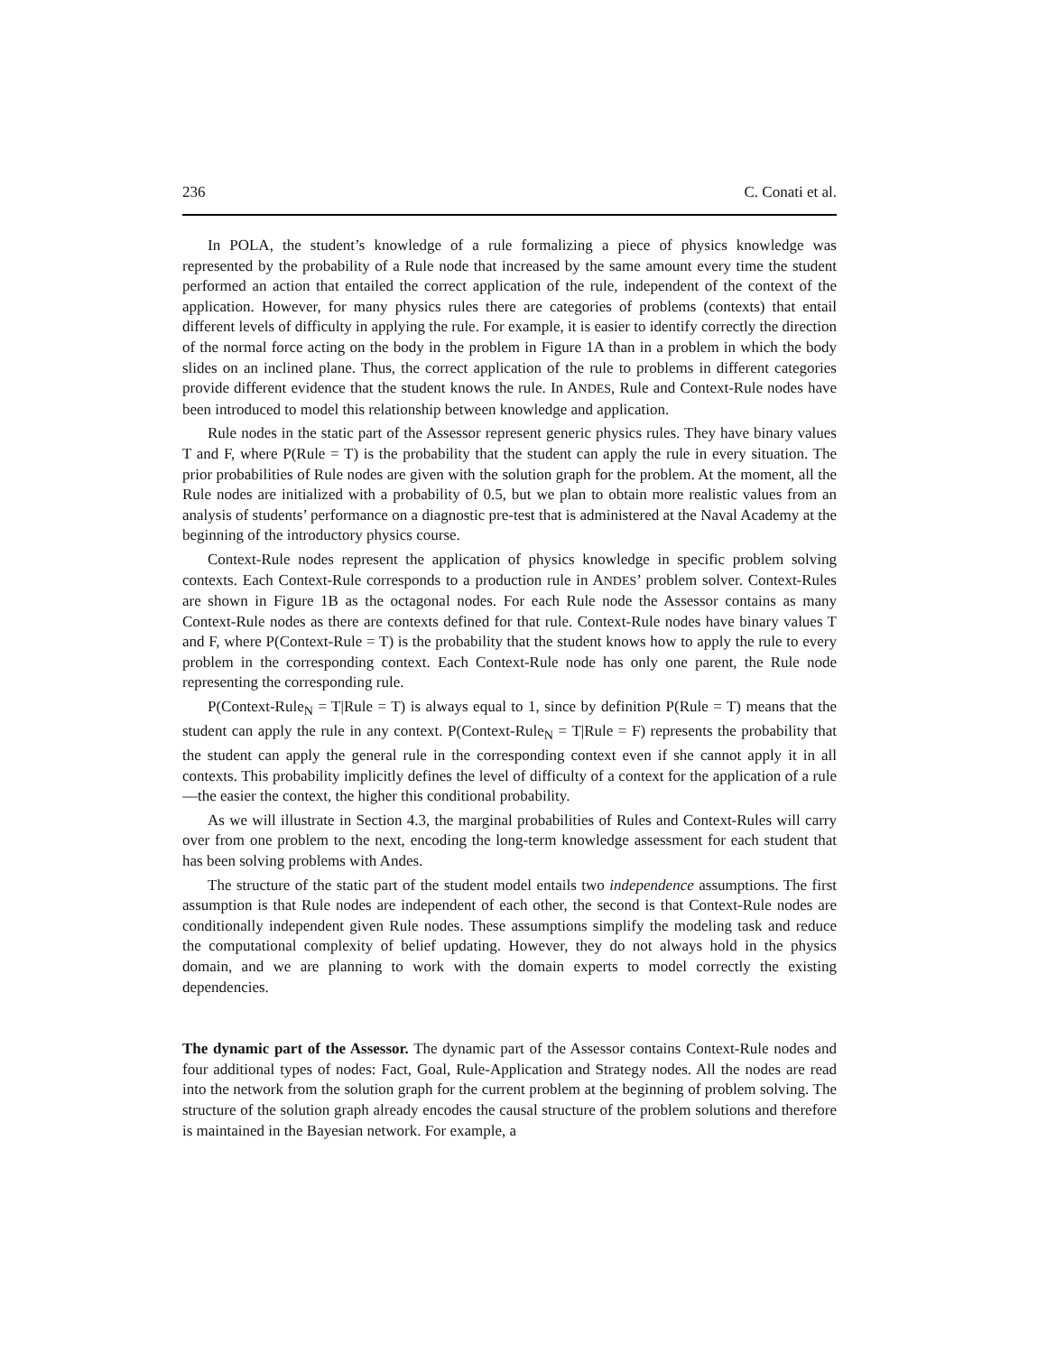236 C. Conati et al.
In POLA, the student’s knowledge of a rule formalizing a piece of physics knowledge was represented by the probability of a Rule node that increased by the same amount every time the student performed an action that entailed the correct application of the rule, independent of the context of the application. However, for many physics rules there are categories of problems (contexts) that entail different levels of difficulty in applying the rule. For example, it is easier to identify correctly the direction of the normal force acting on the body in the problem in Figure 1A than in a problem in which the body slides on an inclined plane. Thus, the correct application of the rule to problems in different categories provide different evidence that the student knows the rule. In ANDES, Rule and Context-Rule nodes have been introduced to model this relationship between knowledge and application.
Rule nodes in the static part of the Assessor represent generic physics rules. They have binary values T and F, where P(Rule = T) is the probability that the student can apply the rule in every situation. The prior probabilities of Rule nodes are given with the solution graph for the problem. At the moment, all the Rule nodes are initialized with a probability of 0.5, but we plan to obtain more realistic values from an analysis of students’ performance on a diagnostic pre-test that is administered at the Naval Academy at the beginning of the introductory physics course.
Context-Rule nodes represent the application of physics knowledge in specific problem solving contexts. Each Context-Rule corresponds to a production rule in ANDES’ problem solver. Context-Rules are shown in Figure 1B as the octagonal nodes. For each Rule node the Assessor contains as many Context-Rule nodes as there are contexts defined for that rule. Context-Rule nodes have binary values T and F, where P(Context-Rule = T) is the probability that the student knows how to apply the rule to every problem in the corresponding context. Each Context-Rule node has only one parent, the Rule node representing the corresponding rule.
P(Context-Rule<sub>N</sub> = T|Rule = T) is always equal to 1, since by definition P(Rule = T) means that the student can apply the rule in any context. P(Context-Rule<sub>N</sub> = T|Rule = F) represents the probability that the student can apply the general rule in the corresponding context even if she cannot apply it in all contexts. This probability implicitly defines the level of difficulty of a context for the application of a rule—the easier the context, the higher this conditional probability.
As we will illustrate in Section 4.3, the marginal probabilities of Rules and Context-Rules will carry over from one problem to the next, encoding the long-term knowledge assessment for each student that has been solving problems with Andes.
The structure of the static part of the student model entails two independence assumptions. The first assumption is that Rule nodes are independent of each other, the second is that Context-Rule nodes are conditionally independent given Rule nodes. These assumptions simplify the modeling task and reduce the computational complexity of belief updating. However, they do not always hold in the physics domain, and we are planning to work with the domain experts to model correctly the existing dependencies.
The dynamic part of the Assessor. The dynamic part of the Assessor contains Context-Rule nodes and four additional types of nodes: Fact, Goal, Rule-Application and Strategy nodes. All the nodes are read into the network from the solution graph for the current problem at the beginning of problem solving. The structure of the solution graph already encodes the causal structure of the problem solutions and therefore is maintained in the Bayesian network. For example, a